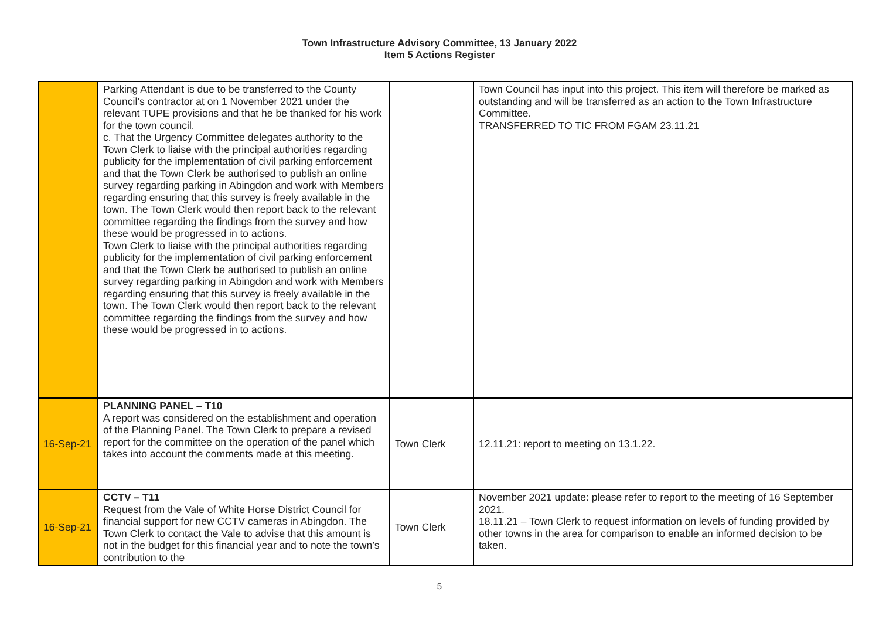Town Infrastructure Advisory Committee, 13 January 2022
Item 5 Actions Register
| | Parking Attendant is due to be transferred to the County Council’s contractor at on 1 November 2021 under the relevant TUPE provisions and that he be thanked for his work for the town council. c. That the Urgency Committee delegates authority to the Town Clerk to liaise with the principal authorities regarding publicity for the implementation of civil parking enforcement and that the Town Clerk be authorised to publish an online survey regarding parking in Abingdon and work with Members regarding ensuring that this survey is freely available in the town. The Town Clerk would then report back to the relevant committee regarding the findings from the survey and how these would be progressed in to actions. Town Clerk to liaise with the principal authorities regarding publicity for the implementation of civil parking enforcement and that the Town Clerk be authorised to publish an online survey regarding parking in Abingdon and work with Members regarding ensuring that this survey is freely available in the town. The Town Clerk would then report back to the relevant committee regarding the findings from the survey and how these would be progressed in to actions. | | Town Council has input into this project. This item will therefore be marked as outstanding and will be transferred as an action to the Town Infrastructure Committee. TRANSFERRED TO TIC FROM FGAM 23.11.21 |
| 16-Sep-21 | PLANNING PANEL – T10 A report was considered on the establishment and operation of the Planning Panel. The Town Clerk to prepare a revised report for the committee on the operation of the panel which takes into account the comments made at this meeting. | Town Clerk | 12.11.21: report to meeting on 13.1.22. |
| 16-Sep-21 | CCTV – T11 Request from the Vale of White Horse District Council for financial support for new CCTV cameras in Abingdon. The Town Clerk to contact the Vale to advise that this amount is not in the budget for this financial year and to note the town’s contribution to the | Town Clerk | November 2021 update: please refer to report to the meeting of 16 September 2021. 18.11.21 – Town Clerk to request information on levels of funding provided by other towns in the area for comparison to enable an informed decision to be taken. |
5